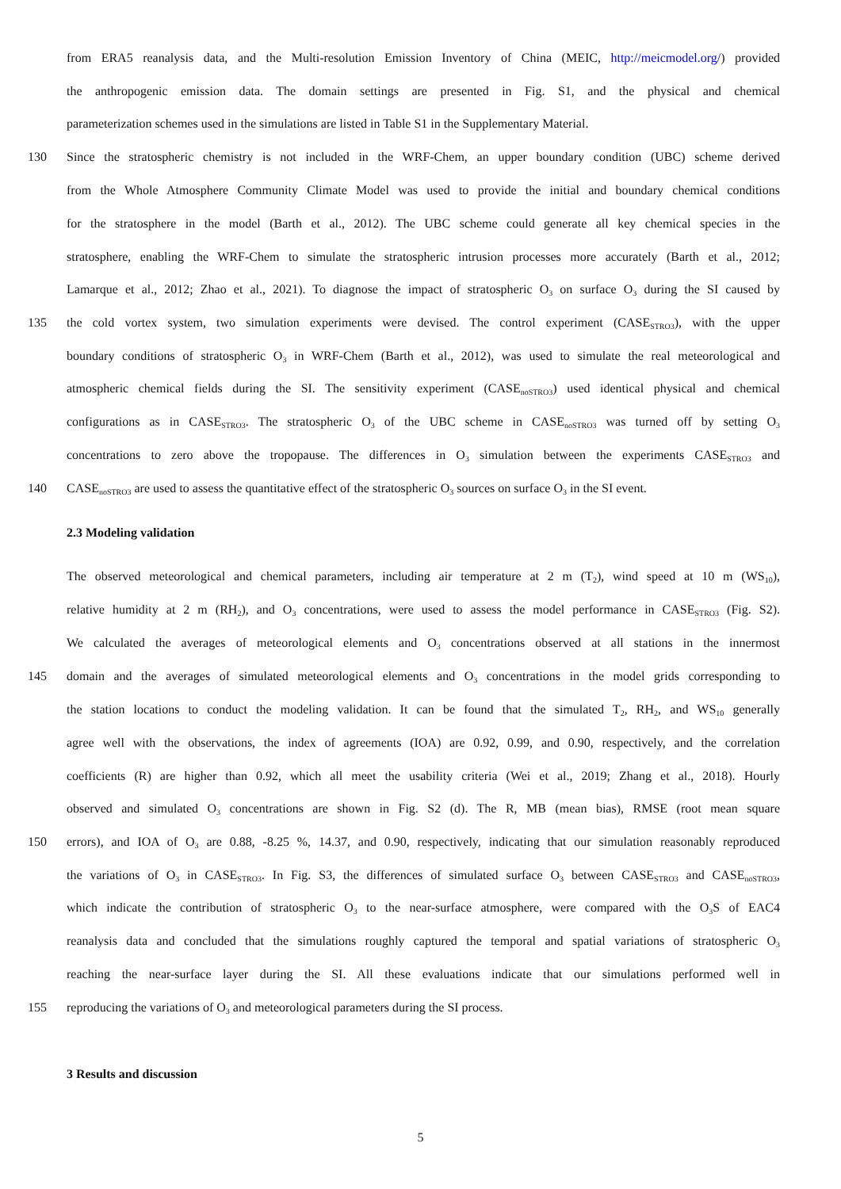from ERA5 reanalysis data, and the Multi-resolution Emission Inventory of China (MEIC, http://meicmodel.org/) provided
the anthropogenic emission data. The domain settings are presented in Fig. S1, and the physical and chemical
parameterization schemes used in the simulations are listed in Table S1 in the Supplementary Material.
130 Since the stratospheric chemistry is not included in the WRF-Chem, an upper boundary condition (UBC) scheme derived
from the Whole Atmosphere Community Climate Model was used to provide the initial and boundary chemical conditions
for the stratosphere in the model (Barth et al., 2012). The UBC scheme could generate all key chemical species in the
stratosphere, enabling the WRF-Chem to simulate the stratospheric intrusion processes more accurately (Barth et al., 2012;
Lamarque et al., 2012; Zhao et al., 2021). To diagnose the impact of stratospheric O<sub>3</sub> on surface O<sub>3</sub> during the SI caused by
135 the cold vortex system, two simulation experiments were devised. The control experiment (CASE<sub>STRO3</sub>), with the upper
boundary conditions of stratospheric O<sub>3</sub> in WRF-Chem (Barth et al., 2012), was used to simulate the real meteorological and
atmospheric chemical fields during the SI. The sensitivity experiment (CASE<sub>noSTRO3</sub>) used identical physical and chemical
configurations as in CASE<sub>STRO3</sub>. The stratospheric O<sub>3</sub> of the UBC scheme in CASE<sub>noSTRO3</sub> was turned off by setting O<sub>3</sub>
concentrations to zero above the tropopause. The differences in O<sub>3</sub> simulation between the experiments CASE<sub>STRO3</sub> and
140 CASE<sub>noSTRO3</sub> are used to assess the quantitative effect of the stratospheric O<sub>3</sub> sources on surface O<sub>3</sub> in the SI event.
2.3 Modeling validation
The observed meteorological and chemical parameters, including air temperature at 2 m (T<sub>2</sub>), wind speed at 10 m (WS<sub>10</sub>),
relative humidity at 2 m (RH<sub>2</sub>), and O<sub>3</sub> concentrations, were used to assess the model performance in CASE<sub>STRO3</sub> (Fig. S2).
We calculated the averages of meteorological elements and O<sub>3</sub> concentrations observed at all stations in the innermost
145 domain and the averages of simulated meteorological elements and O<sub>3</sub> concentrations in the model grids corresponding to
the station locations to conduct the modeling validation. It can be found that the simulated T<sub>2</sub>, RH<sub>2</sub>, and WS<sub>10</sub> generally
agree well with the observations, the index of agreements (IOA) are 0.92, 0.99, and 0.90, respectively, and the correlation
coefficients (R) are higher than 0.92, which all meet the usability criteria (Wei et al., 2019; Zhang et al., 2018). Hourly
observed and simulated O<sub>3</sub> concentrations are shown in Fig. S2 (d). The R, MB (mean bias), RMSE (root mean square
150 errors), and IOA of O<sub>3</sub> are 0.88, -8.25 %, 14.37, and 0.90, respectively, indicating that our simulation reasonably reproduced
the variations of O<sub>3</sub> in CASE<sub>STRO3</sub>. In Fig. S3, the differences of simulated surface O<sub>3</sub> between CASE<sub>STRO3</sub> and CASE<sub>noSTRO3</sub>,
which indicate the contribution of stratospheric O<sub>3</sub> to the near-surface atmosphere, were compared with the O<sub>3</sub>S of EAC4
reanalysis data and concluded that the simulations roughly captured the temporal and spatial variations of stratospheric O<sub>3</sub>
reaching the near-surface layer during the SI. All these evaluations indicate that our simulations performed well in
155 reproducing the variations of O<sub>3</sub> and meteorological parameters during the SI process.
3 Results and discussion
5